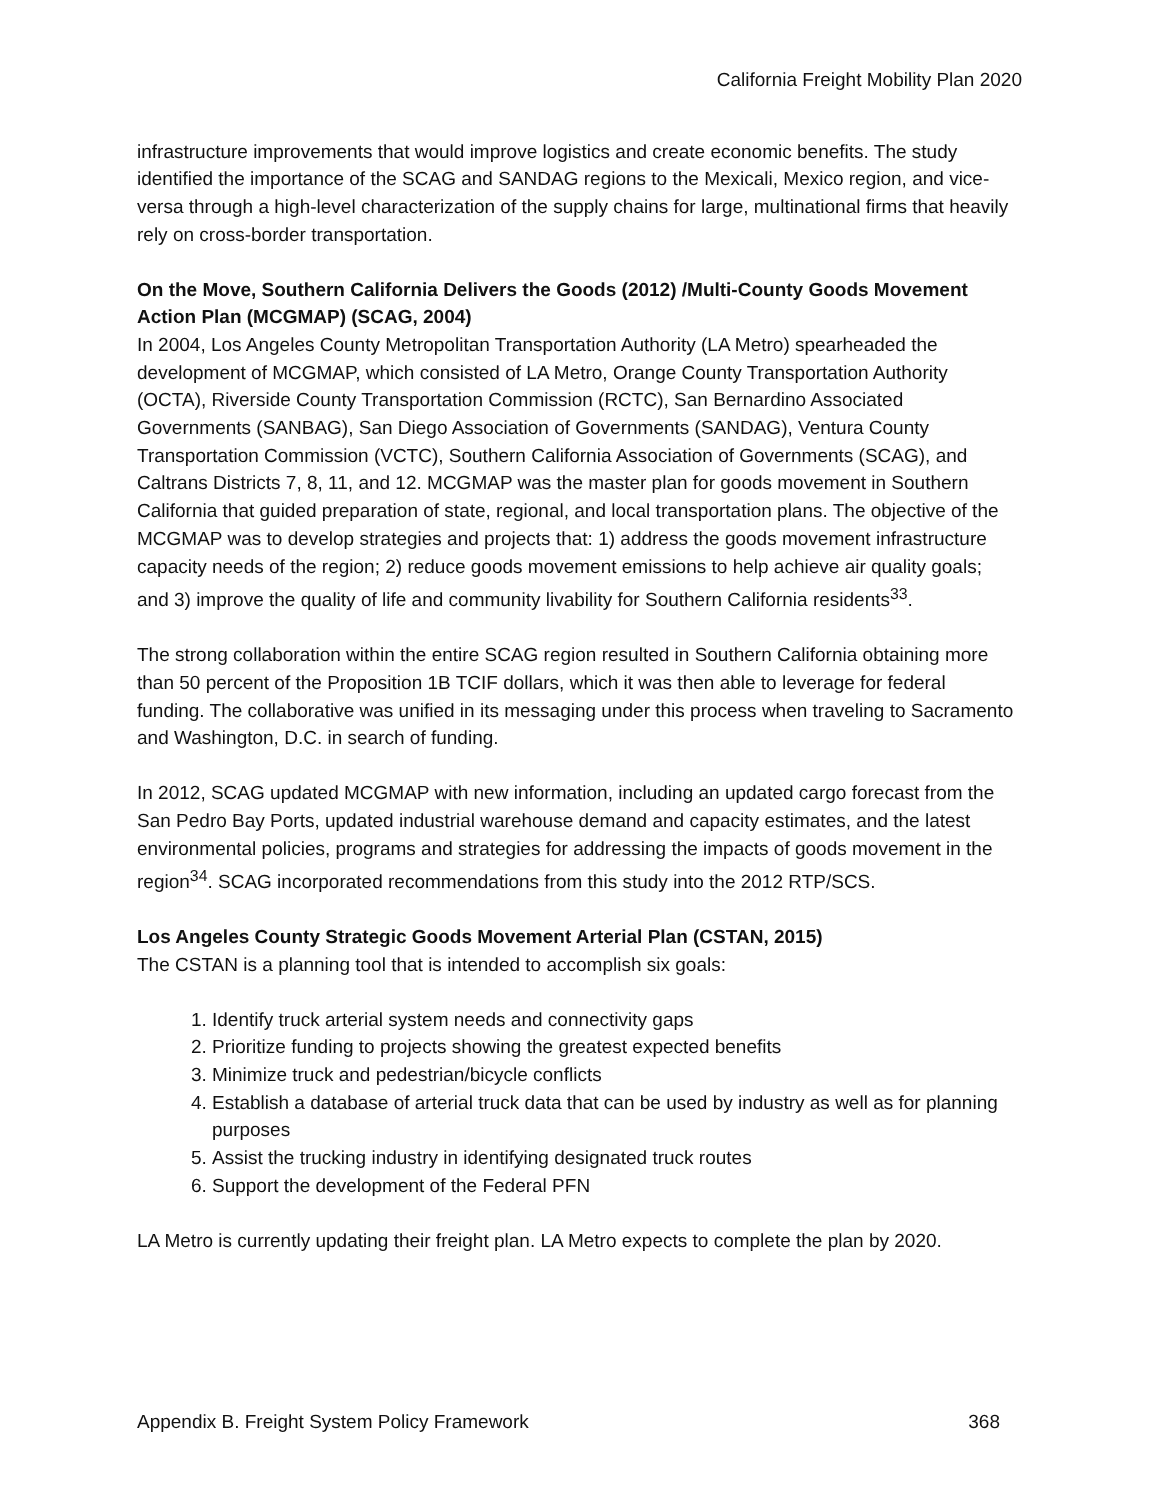California Freight Mobility Plan 2020
infrastructure improvements that would improve logistics and create economic benefits. The study identified the importance of the SCAG and SANDAG regions to the Mexicali, Mexico region, and vice-versa through a high-level characterization of the supply chains for large, multinational firms that heavily rely on cross-border transportation.
On the Move, Southern California Delivers the Goods (2012) /Multi-County Goods Movement Action Plan (MCGMAP) (SCAG, 2004)
In 2004, Los Angeles County Metropolitan Transportation Authority (LA Metro) spearheaded the development of MCGMAP, which consisted of LA Metro, Orange County Transportation Authority (OCTA), Riverside County Transportation Commission (RCTC), San Bernardino Associated Governments (SANBAG), San Diego Association of Governments (SANDAG), Ventura County Transportation Commission (VCTC), Southern California Association of Governments (SCAG), and Caltrans Districts 7, 8, 11, and 12. MCGMAP was the master plan for goods movement in Southern California that guided preparation of state, regional, and local transportation plans. The objective of the MCGMAP was to develop strategies and projects that: 1) address the goods movement infrastructure capacity needs of the region; 2) reduce goods movement emissions to help achieve air quality goals; and 3) improve the quality of life and community livability for Southern California residents<sup>33</sup>.
The strong collaboration within the entire SCAG region resulted in Southern California obtaining more than 50 percent of the Proposition 1B TCIF dollars, which it was then able to leverage for federal funding. The collaborative was unified in its messaging under this process when traveling to Sacramento and Washington, D.C. in search of funding.
In 2012, SCAG updated MCGMAP with new information, including an updated cargo forecast from the San Pedro Bay Ports, updated industrial warehouse demand and capacity estimates, and the latest environmental policies, programs and strategies for addressing the impacts of goods movement in the region<sup>34</sup>. SCAG incorporated recommendations from this study into the 2012 RTP/SCS.
Los Angeles County Strategic Goods Movement Arterial Plan (CSTAN, 2015)
The CSTAN is a planning tool that is intended to accomplish six goals:
1. Identify truck arterial system needs and connectivity gaps
2. Prioritize funding to projects showing the greatest expected benefits
3. Minimize truck and pedestrian/bicycle conflicts
4. Establish a database of arterial truck data that can be used by industry as well as for planning purposes
5. Assist the trucking industry in identifying designated truck routes
6. Support the development of the Federal PFN
LA Metro is currently updating their freight plan. LA Metro expects to complete the plan by 2020.
Appendix B. Freight System Policy Framework 368